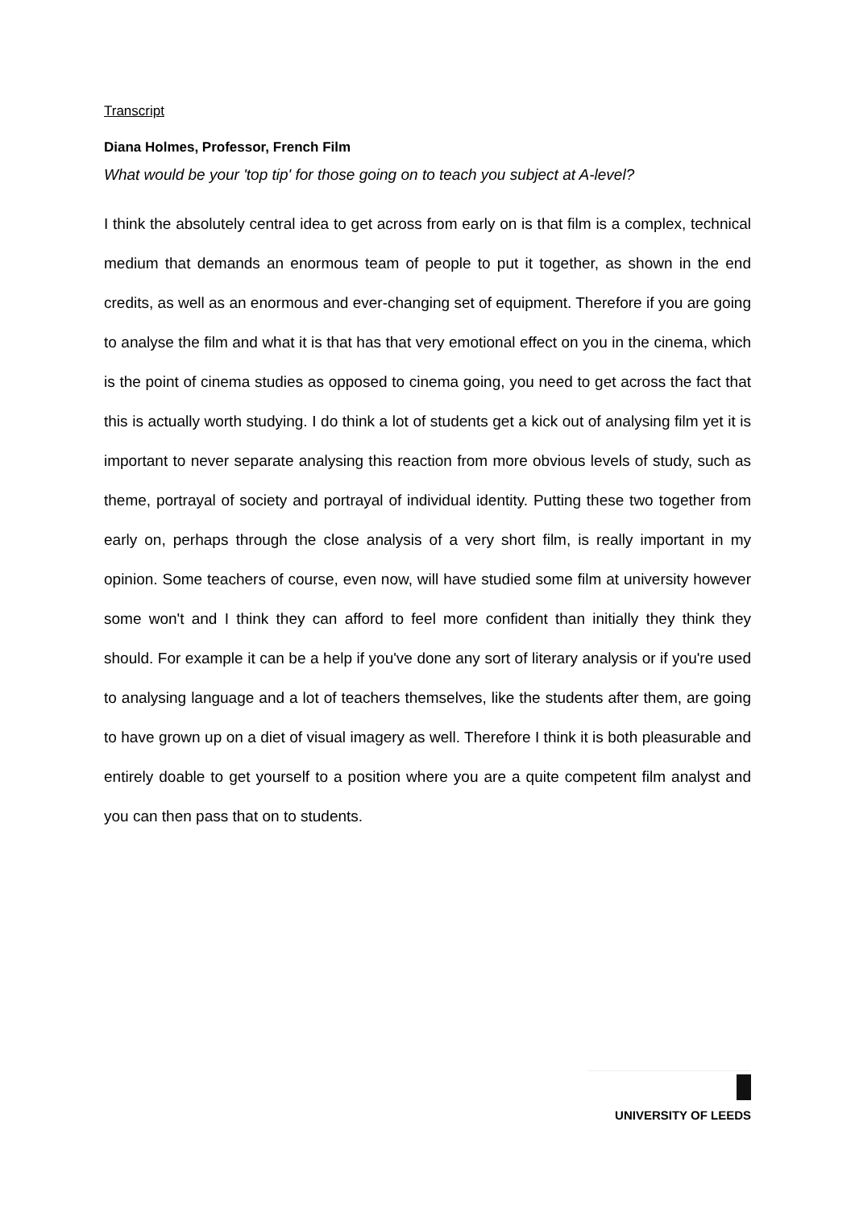Transcript
Diana Holmes, Professor, French Film
What would be your 'top tip' for those going on to teach you subject at A-level?
I think the absolutely central idea to get across from early on is that film is a complex, technical medium that demands an enormous team of people to put it together, as shown in the end credits, as well as an enormous and ever-changing set of equipment. Therefore if you are going to analyse the film and what it is that has that very emotional effect on you in the cinema, which is the point of cinema studies as opposed to cinema going, you need to get across the fact that this is actually worth studying. I do think a lot of students get a kick out of analysing film yet it is important to never separate analysing this reaction from more obvious levels of study, such as theme, portrayal of society and portrayal of individual identity. Putting these two together from early on, perhaps through the close analysis of a very short film, is really important in my opinion. Some teachers of course, even now, will have studied some film at university however some won't and I think they can afford to feel more confident than initially they think they should. For example it can be a help if you've done any sort of literary analysis or if you're used to analysing language and a lot of teachers themselves, like the students after them, are going to have grown up on a diet of visual imagery as well. Therefore I think it is both pleasurable and entirely doable to get yourself to a position where you are a quite competent film analyst and you can then pass that on to students.
UNIVERSITY OF LEEDS